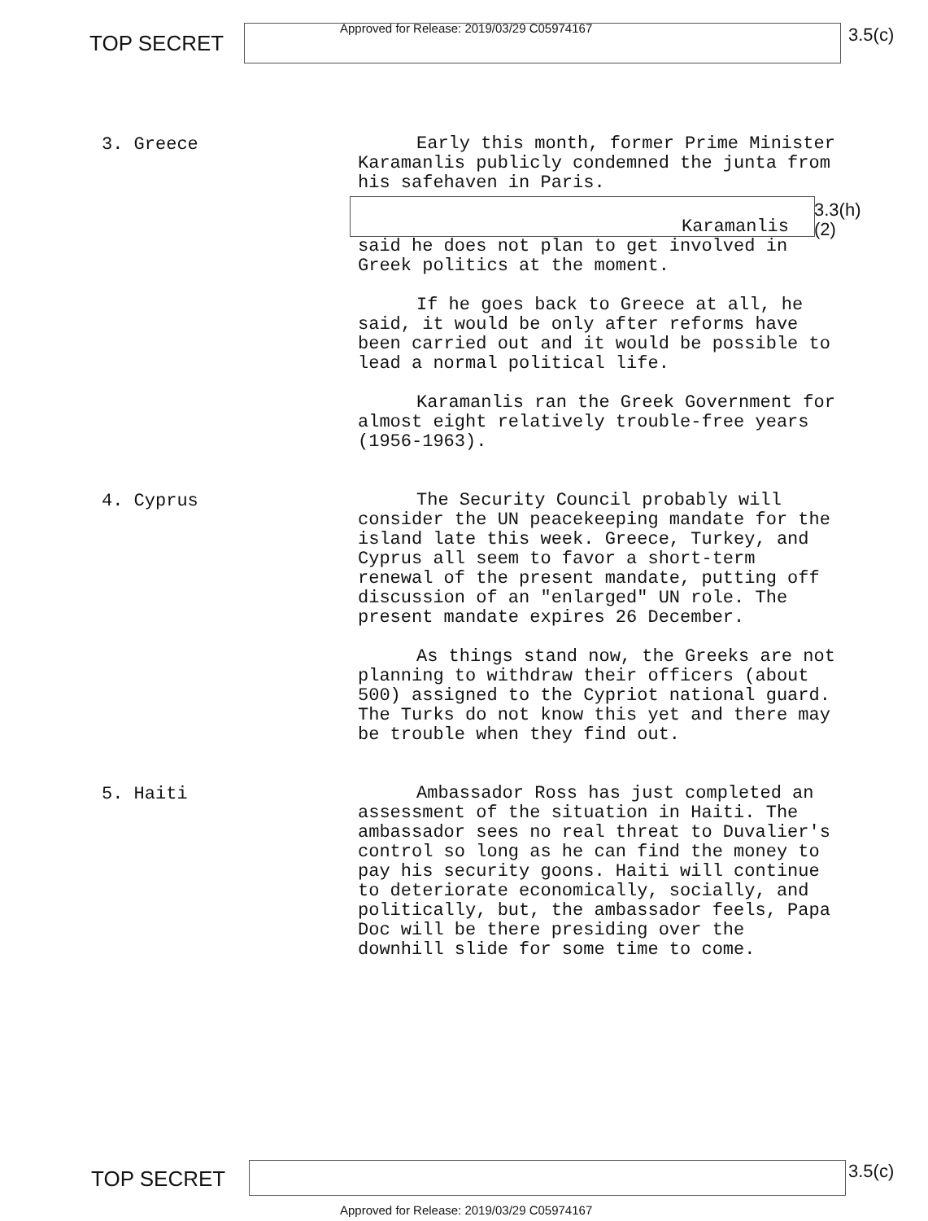TOP SECRET
Approved for Release: 2019/03/29 C05974167
3.5(c)
3. Greece
Early this month, former Prime Minister Karamanlis publicly condemned the junta from his safehaven in Paris.
3.3(h)(2)
Karamanlis
said he does not plan to get involved in Greek politics at the moment.
If he goes back to Greece at all, he said, it would be only after reforms have been carried out and it would be possible to lead a normal political life.
Karamanlis ran the Greek Government for almost eight relatively trouble-free years (1956-1963).
4. Cyprus
The Security Council probably will consider the UN peacekeeping mandate for the island late this week. Greece, Turkey, and Cyprus all seem to favor a short-term renewal of the present mandate, putting off discussion of an "enlarged" UN role. The present mandate expires 26 December.
As things stand now, the Greeks are not planning to withdraw their officers (about 500) assigned to the Cypriot national guard. The Turks do not know this yet and there may be trouble when they find out.
5. Haiti
Ambassador Ross has just completed an assessment of the situation in Haiti. The ambassador sees no real threat to Duvalier's control so long as he can find the money to pay his security goons. Haiti will continue to deteriorate economically, socially, and politically, but, the ambassador feels, Papa Doc will be there presiding over the downhill slide for some time to come.
TOP SECRET 3.5(c)
Approved for Release: 2019/03/29 C05974167